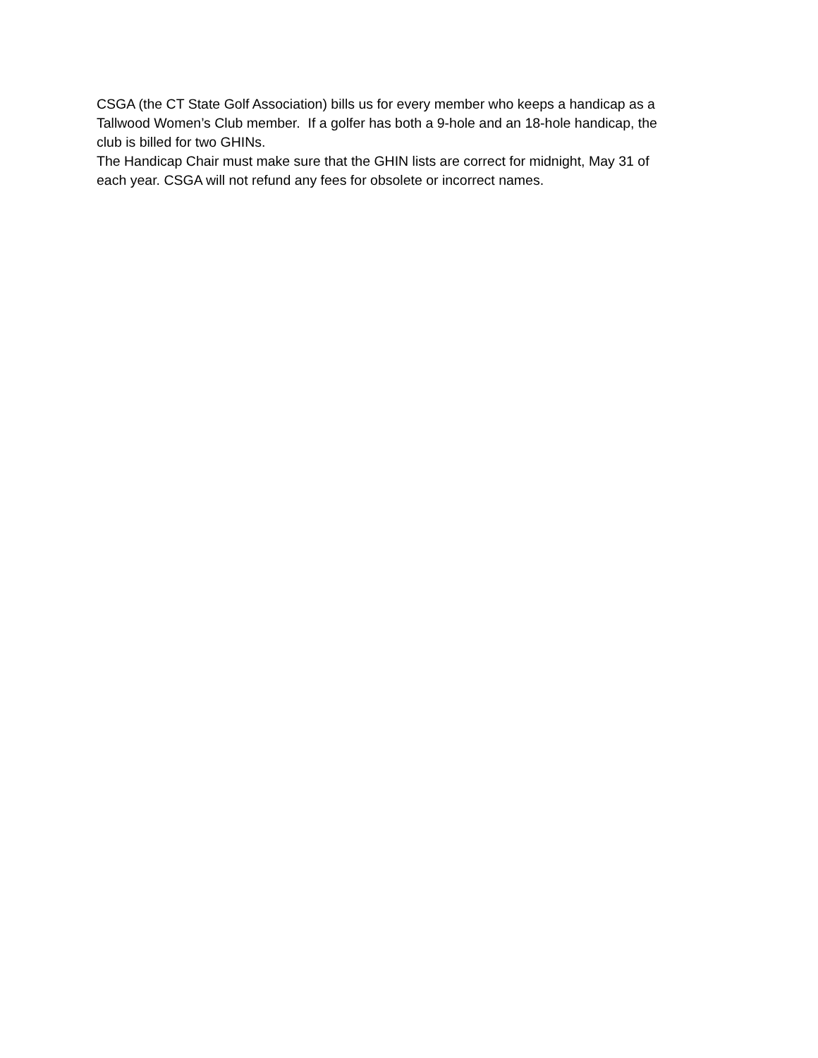CSGA (the CT State Golf Association) bills us for every member who keeps a handicap as a
Tallwood Women’s Club member. If a golfer has both a 9-hole and an 18-hole handicap, the
club is billed for two GHINs.
The Handicap Chair must make sure that the GHIN lists are correct for midnight, May 31 of
each year. CSGA will not refund any fees for obsolete or incorrect names.